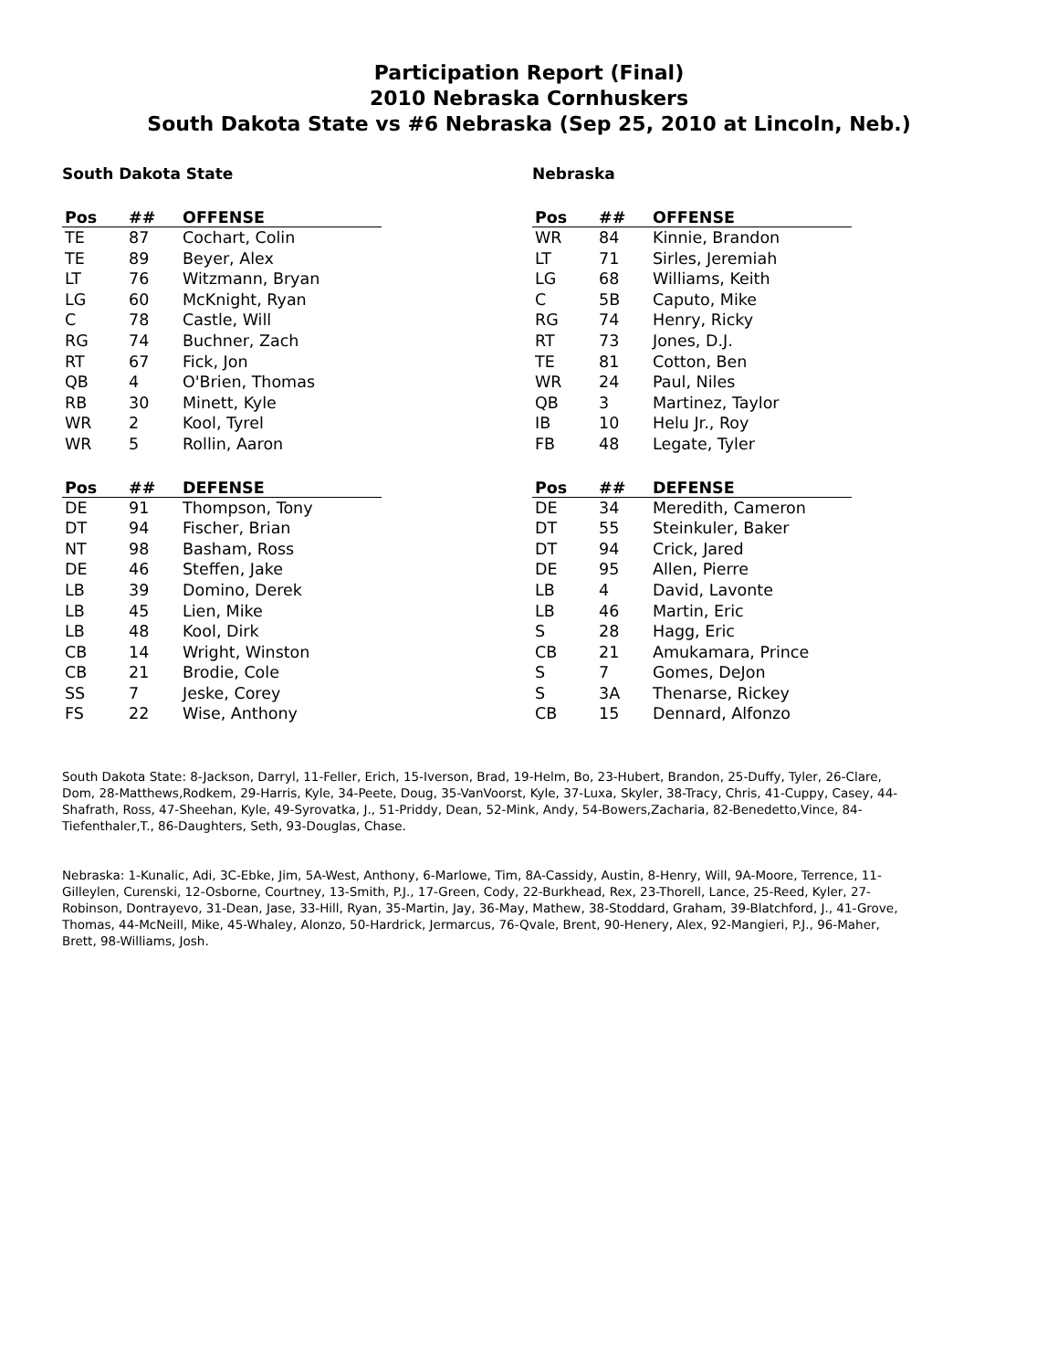Participation Report (Final)
2010 Nebraska Cornhuskers
South Dakota State vs #6 Nebraska (Sep 25, 2010 at Lincoln, Neb.)
South Dakota State
| Pos | ## | OFFENSE |
| --- | --- | --- |
| TE | 87 | Cochart, Colin |
| TE | 89 | Beyer, Alex |
| LT | 76 | Witzmann, Bryan |
| LG | 60 | McKnight, Ryan |
| C | 78 | Castle, Will |
| RG | 74 | Buchner, Zach |
| RT | 67 | Fick, Jon |
| QB | 4 | O'Brien, Thomas |
| RB | 30 | Minett, Kyle |
| WR | 2 | Kool, Tyrel |
| WR | 5 | Rollin, Aaron |
| Pos | ## | DEFENSE |
| --- | --- | --- |
| DE | 91 | Thompson, Tony |
| DT | 94 | Fischer, Brian |
| NT | 98 | Basham, Ross |
| DE | 46 | Steffen, Jake |
| LB | 39 | Domino, Derek |
| LB | 45 | Lien, Mike |
| LB | 48 | Kool, Dirk |
| CB | 14 | Wright, Winston |
| CB | 21 | Brodie, Cole |
| SS | 7 | Jeske, Corey |
| FS | 22 | Wise, Anthony |
Nebraska
| Pos | ## | OFFENSE |
| --- | --- | --- |
| WR | 84 | Kinnie, Brandon |
| LT | 71 | Sirles, Jeremiah |
| LG | 68 | Williams, Keith |
| C | 5B | Caputo, Mike |
| RG | 74 | Henry, Ricky |
| RT | 73 | Jones, D.J. |
| TE | 81 | Cotton, Ben |
| WR | 24 | Paul, Niles |
| QB | 3 | Martinez, Taylor |
| IB | 10 | Helu Jr., Roy |
| FB | 48 | Legate, Tyler |
| Pos | ## | DEFENSE |
| --- | --- | --- |
| DE | 34 | Meredith, Cameron |
| DT | 55 | Steinkuler, Baker |
| DT | 94 | Crick, Jared |
| DE | 95 | Allen, Pierre |
| LB | 4 | David, Lavonte |
| LB | 46 | Martin, Eric |
| S | 28 | Hagg, Eric |
| CB | 21 | Amukamara, Prince |
| S | 7 | Gomes, DeJon |
| S | 3A | Thenarse, Rickey |
| CB | 15 | Dennard, Alfonzo |
South Dakota State: 8-Jackson, Darryl, 11-Feller, Erich, 15-Iverson, Brad, 19-Helm, Bo, 23-Hubert, Brandon, 25-Duffy, Tyler, 26-Clare, Dom, 28-Matthews,Rodkem, 29-Harris, Kyle, 34-Peete, Doug, 35-VanVoorst, Kyle, 37-Luxa, Skyler, 38-Tracy, Chris, 41-Cuppy, Casey, 44-Shafrath, Ross, 47-Sheehan, Kyle, 49-Syrovatka, J., 51-Priddy, Dean, 52-Mink, Andy, 54-Bowers,Zacharia, 82-Benedetto,Vince, 84-Tiefenthaler,T., 86-Daughters, Seth, 93-Douglas, Chase.
Nebraska: 1-Kunalic, Adi, 3C-Ebke, Jim, 5A-West, Anthony, 6-Marlowe, Tim, 8A-Cassidy, Austin, 8-Henry, Will, 9A-Moore, Terrence, 11-Gilleylen, Curenski, 12-Osborne, Courtney, 13-Smith, P.J., 17-Green, Cody, 22-Burkhead, Rex, 23-Thorell, Lance, 25-Reed, Kyler, 27-Robinson, Dontrayevo, 31-Dean, Jase, 33-Hill, Ryan, 35-Martin, Jay, 36-May, Mathew, 38-Stoddard, Graham, 39-Blatchford, J., 41-Grove, Thomas, 44-McNeill, Mike, 45-Whaley, Alonzo, 50-Hardrick, Jermarcus, 76-Qvale, Brent, 90-Henery, Alex, 92-Mangieri, P.J., 96-Maher, Brett, 98-Williams, Josh.